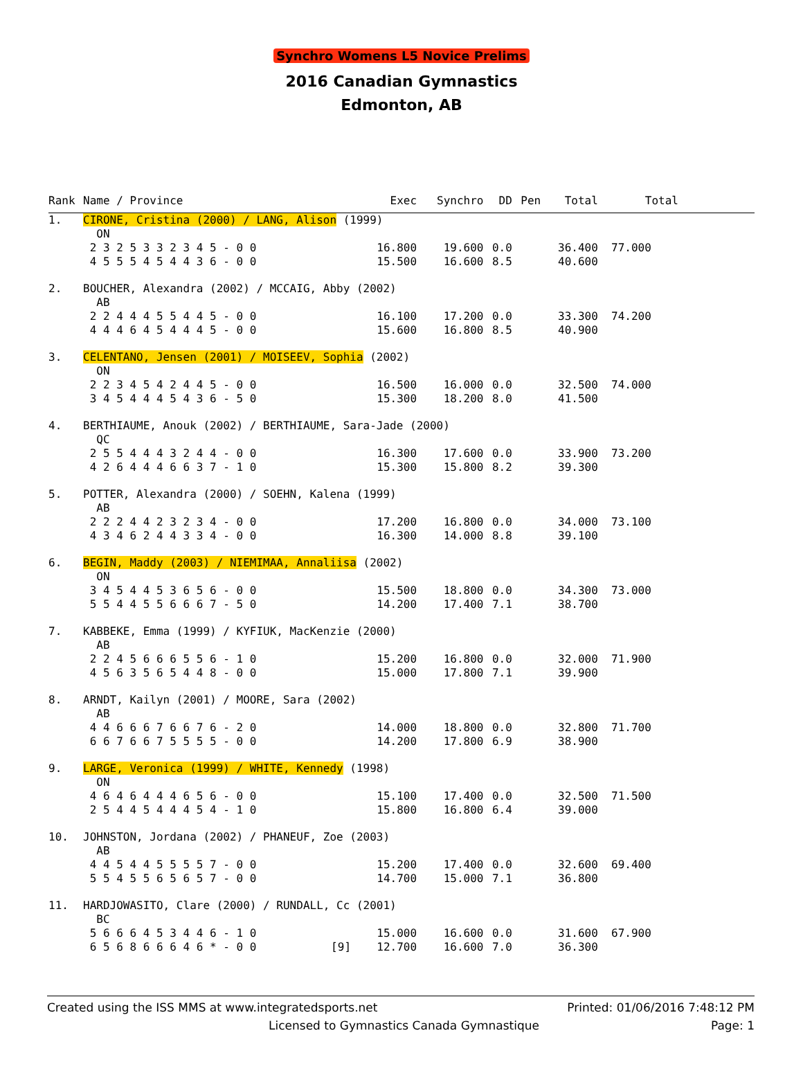Synchro Womens L5 Novice Prelims
2016 Canadian Gymnastics
Edmonton, AB
| Rank | Name / Province | | Exec | Synchro | DD | Pen | Total | Total |
| --- | --- | --- | --- | --- | --- | --- | --- | --- |
| 1. | CIRONE, Cristina (2000) / LANG, Alison (1999) | | | | | | | |
| | ON | | | | | | | |
| | 2 3 2 5 3 3 2 3 4 5 - 0 0 | | 16.800 | 19.600 | 0.0 | | 36.400 | 77.000 |
| | 4 5 5 5 4 5 4 4 3 6 - 0 0 | | 15.500 | 16.600 | 8.5 | | 40.600 | |
| 2. | BOUCHER, Alexandra (2002) / MCCAIG, Abby (2002) | | | | | | | |
| | AB | | | | | | | |
| | 2 2 4 4 4 5 5 4 4 5 - 0 0 | | 16.100 | 17.200 | 0.0 | | 33.300 | 74.200 |
| | 4 4 4 6 4 5 4 4 4 5 - 0 0 | | 15.600 | 16.800 | 8.5 | | 40.900 | |
| 3. | CELENTANO, Jensen (2001) / MOISEEV, Sophia (2002) | | | | | | | |
| | ON | | | | | | | |
| | 2 2 3 4 5 4 2 4 4 5 - 0 0 | | 16.500 | 16.000 | 0.0 | | 32.500 | 74.000 |
| | 3 4 5 4 4 4 5 4 3 6 - 5 0 | | 15.300 | 18.200 | 8.0 | | 41.500 | |
| 4. | BERTHIAUME, Anouk (2002) / BERTHIAUME, Sara-Jade (2000) | | | | | | | |
| | QC | | | | | | | |
| | 2 5 5 4 4 4 3 2 4 4 - 0 0 | | 16.300 | 17.600 | 0.0 | | 33.900 | 73.200 |
| | 4 2 6 4 4 4 6 6 3 7 - 1 0 | | 15.300 | 15.800 | 8.2 | | 39.300 | |
| 5. | POTTER, Alexandra (2000) / SOEHN, Kalena (1999) | | | | | | | |
| | AB | | | | | | | |
| | 2 2 2 4 4 2 3 2 3 4 - 0 0 | | 17.200 | 16.800 | 0.0 | | 34.000 | 73.100 |
| | 4 3 4 6 2 4 4 3 3 4 - 0 0 | | 16.300 | 14.000 | 8.8 | | 39.100 | |
| 6. | BEGIN, Maddy (2003) / NIEMIMAA, Annaliisa (2002) | | | | | | | |
| | ON | | | | | | | |
| | 3 4 5 4 4 5 3 6 5 6 - 0 0 | | 15.500 | 18.800 | 0.0 | | 34.300 | 73.000 |
| | 5 5 4 4 5 5 6 6 6 7 - 5 0 | | 14.200 | 17.400 | 7.1 | | 38.700 | |
| 7. | KABBEKE, Emma (1999) / KYFIUK, MacKenzie (2000) | | | | | | | |
| | AB | | | | | | | |
| | 2 2 4 5 6 6 6 5 5 6 - 1 0 | | 15.200 | 16.800 | 0.0 | | 32.000 | 71.900 |
| | 4 5 6 3 5 6 5 4 4 8 - 0 0 | | 15.000 | 17.800 | 7.1 | | 39.900 | |
| 8. | ARNDT, Kailyn (2001) / MOORE, Sara (2002) | | | | | | | |
| | AB | | | | | | | |
| | 4 4 6 6 6 7 6 6 7 6 - 2 0 | | 14.000 | 18.800 | 0.0 | | 32.800 | 71.700 |
| | 6 6 7 6 6 7 5 5 5 5 - 0 0 | | 14.200 | 17.800 | 6.9 | | 38.900 | |
| 9. | LARGE, Veronica (1999) / WHITE, Kennedy (1998) | | | | | | | |
| | ON | | | | | | | |
| | 4 6 4 6 4 4 4 6 5 6 - 0 0 | | 15.100 | 17.400 | 0.0 | | 32.500 | 71.500 |
| | 2 5 4 4 5 4 4 4 5 4 - 1 0 | | 15.800 | 16.800 | 6.4 | | 39.000 | |
| 10. | JOHNSTON, Jordana (2002) / PHANEUF, Zoe (2003) | | | | | | | |
| | AB | | | | | | | |
| | 4 4 5 4 4 5 5 5 5 7 - 0 0 | | 15.200 | 17.400 | 0.0 | | 32.600 | 69.400 |
| | 5 5 4 5 5 6 5 6 5 7 - 0 0 | | 14.700 | 15.000 | 7.1 | | 36.800 | |
| 11. | HARDJOWASITO, Clare (2000) / RUNDALL, Cc (2001) | | | | | | | |
| | BC | | | | | | | |
| | 5 6 6 6 4 5 3 4 4 6 - 1 0 | | 15.000 | 16.600 | 0.0 | | 31.600 | 67.900 |
| | 6 5 6 8 6 6 6 4 6 * - 0 0 | [9] | 12.700 | 16.600 | 7.0 | | 36.300 | |
Created using the ISS MMS at www.integratedsports.net Printed: 01/06/2016 7:48:12 PM
Licensed to Gymnastics Canada Gymnastique Page: 1